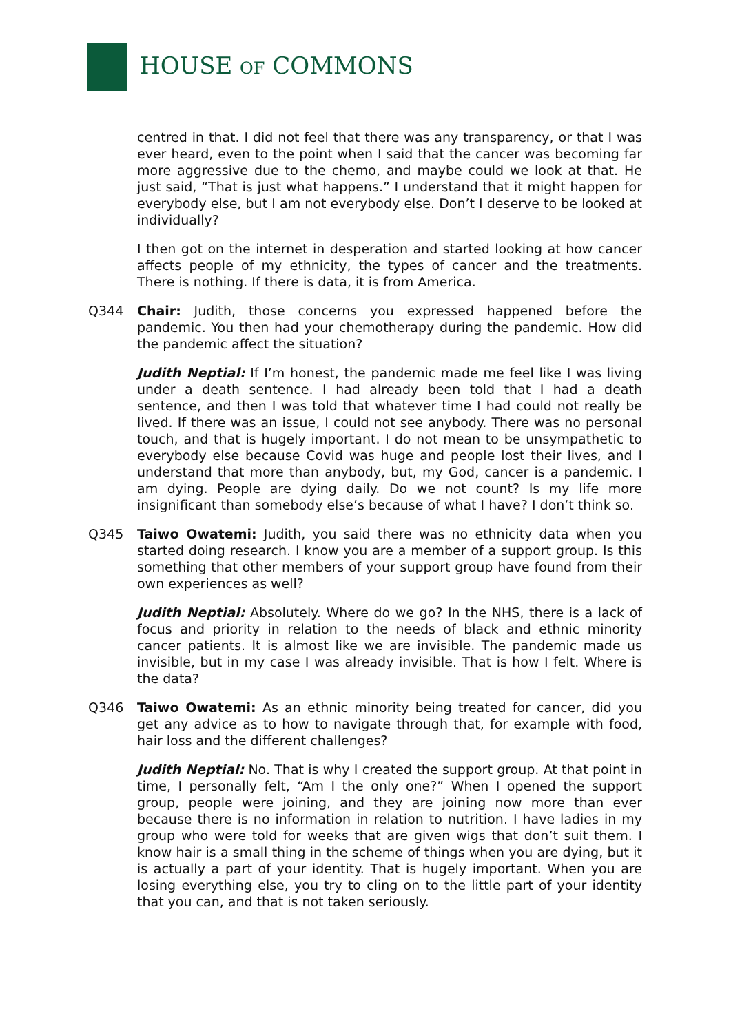HOUSE OF COMMONS
centred in that. I did not feel that there was any transparency, or that I was ever heard, even to the point when I said that the cancer was becoming far more aggressive due to the chemo, and maybe could we look at that. He just said, “That is just what happens.” I understand that it might happen for everybody else, but I am not everybody else. Don’t I deserve to be looked at individually?
I then got on the internet in desperation and started looking at how cancer affects people of my ethnicity, the types of cancer and the treatments. There is nothing. If there is data, it is from America.
Q344 Chair: Judith, those concerns you expressed happened before the pandemic. You then had your chemotherapy during the pandemic. How did the pandemic affect the situation?
Judith Neptial: If I’m honest, the pandemic made me feel like I was living under a death sentence. I had already been told that I had a death sentence, and then I was told that whatever time I had could not really be lived. If there was an issue, I could not see anybody. There was no personal touch, and that is hugely important. I do not mean to be unsympathetic to everybody else because Covid was huge and people lost their lives, and I understand that more than anybody, but, my God, cancer is a pandemic. I am dying. People are dying daily. Do we not count? Is my life more insignificant than somebody else’s because of what I have? I don’t think so.
Q345 Taiwo Owatemi: Judith, you said there was no ethnicity data when you started doing research. I know you are a member of a support group. Is this something that other members of your support group have found from their own experiences as well?
Judith Neptial: Absolutely. Where do we go? In the NHS, there is a lack of focus and priority in relation to the needs of black and ethnic minority cancer patients. It is almost like we are invisible. The pandemic made us invisible, but in my case I was already invisible. That is how I felt. Where is the data?
Q346 Taiwo Owatemi: As an ethnic minority being treated for cancer, did you get any advice as to how to navigate through that, for example with food, hair loss and the different challenges?
Judith Neptial: No. That is why I created the support group. At that point in time, I personally felt, “Am I the only one?” When I opened the support group, people were joining, and they are joining now more than ever because there is no information in relation to nutrition. I have ladies in my group who were told for weeks that are given wigs that don’t suit them. I know hair is a small thing in the scheme of things when you are dying, but it is actually a part of your identity. That is hugely important. When you are losing everything else, you try to cling on to the little part of your identity that you can, and that is not taken seriously.